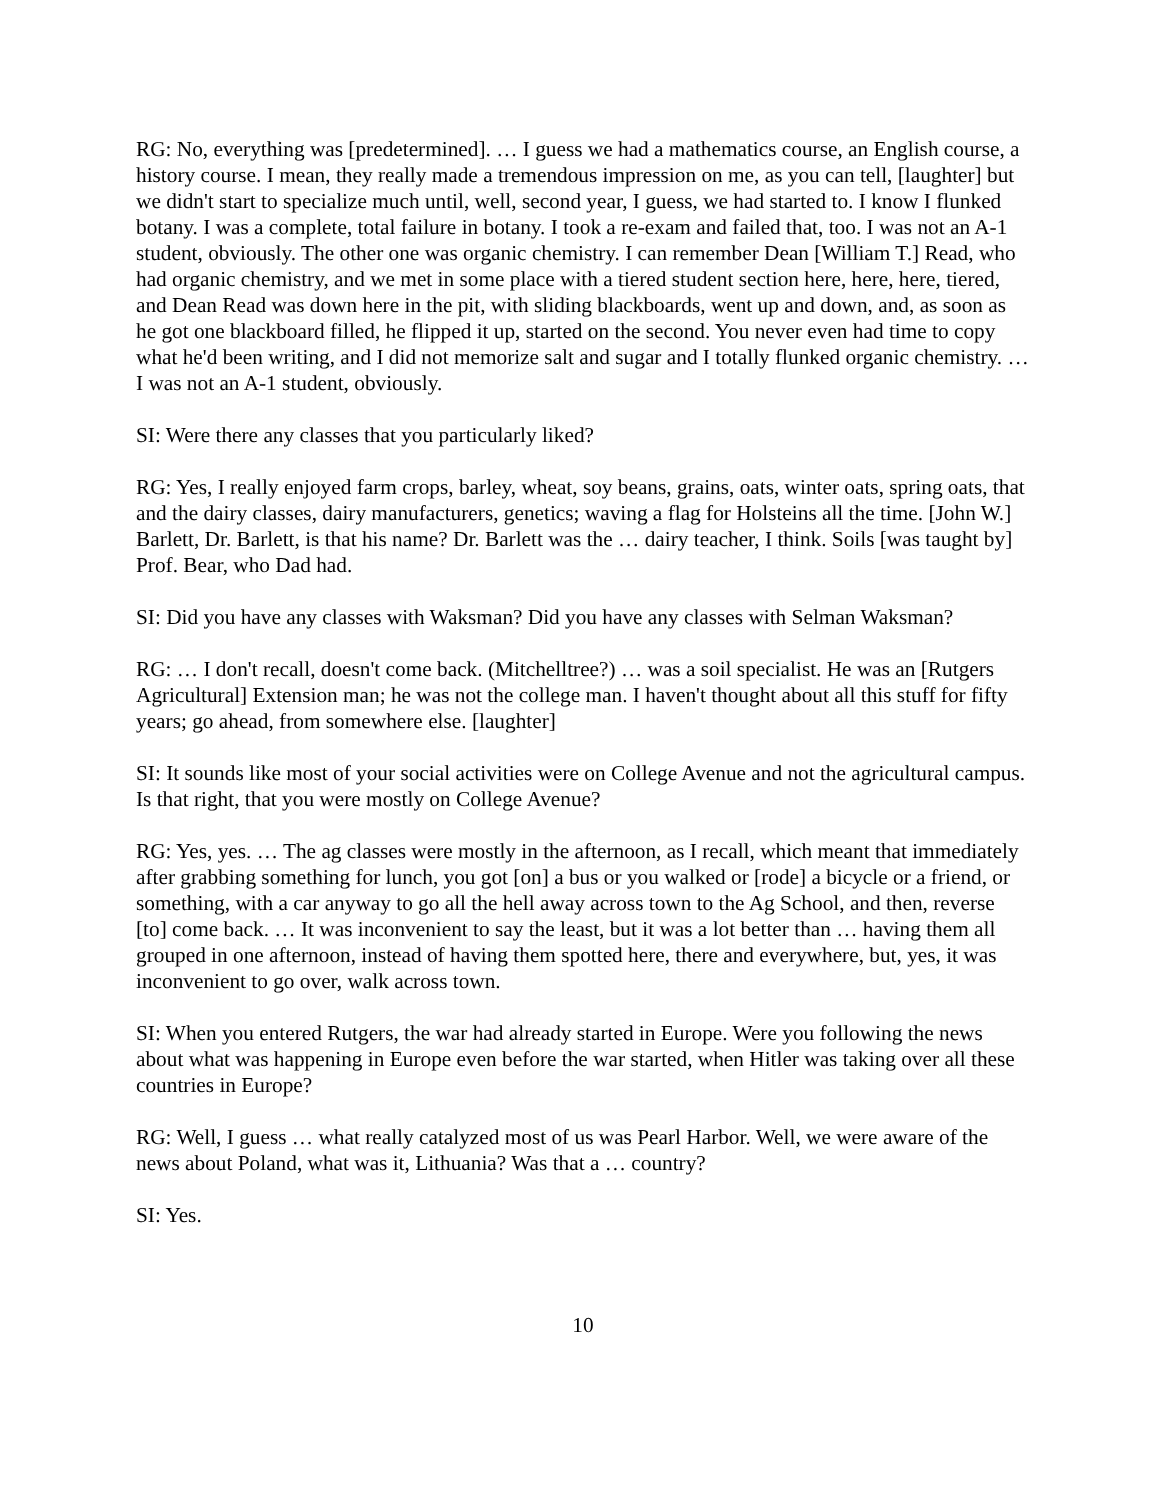RG: No, everything was [predetermined]. … I guess we had a mathematics course, an English course, a history course. I mean, they really made a tremendous impression on me, as you can tell, [laughter] but we didn't start to specialize much until, well, second year, I guess, we had started to. I know I flunked botany. I was a complete, total failure in botany. I took a re-exam and failed that, too. I was not an A-1 student, obviously. The other one was organic chemistry. I can remember Dean [William T.] Read, who had organic chemistry, and we met in some place with a tiered student section here, here, here, tiered, and Dean Read was down here in the pit, with sliding blackboards, went up and down, and, as soon as he got one blackboard filled, he flipped it up, started on the second. You never even had time to copy what he'd been writing, and I did not memorize salt and sugar and I totally flunked organic chemistry. … I was not an A-1 student, obviously.
SI: Were there any classes that you particularly liked?
RG: Yes, I really enjoyed farm crops, barley, wheat, soy beans, grains, oats, winter oats, spring oats, that and the dairy classes, dairy manufacturers, genetics; waving a flag for Holsteins all the time. [John W.] Barlett, Dr. Barlett, is that his name? Dr. Barlett was the … dairy teacher, I think. Soils [was taught by] Prof. Bear, who Dad had.
SI: Did you have any classes with Waksman? Did you have any classes with Selman Waksman?
RG: … I don't recall, doesn't come back. (Mitchelltree?) … was a soil specialist. He was an [Rutgers Agricultural] Extension man; he was not the college man. I haven't thought about all this stuff for fifty years; go ahead, from somewhere else. [laughter]
SI: It sounds like most of your social activities were on College Avenue and not the agricultural campus. Is that right, that you were mostly on College Avenue?
RG: Yes, yes. … The ag classes were mostly in the afternoon, as I recall, which meant that immediately after grabbing something for lunch, you got [on] a bus or you walked or [rode] a bicycle or a friend, or something, with a car anyway to go all the hell away across town to the Ag School, and then, reverse [to] come back. … It was inconvenient to say the least, but it was a lot better than … having them all grouped in one afternoon, instead of having them spotted here, there and everywhere, but, yes, it was inconvenient to go over, walk across town.
SI: When you entered Rutgers, the war had already started in Europe. Were you following the news about what was happening in Europe even before the war started, when Hitler was taking over all these countries in Europe?
RG: Well, I guess … what really catalyzed most of us was Pearl Harbor. Well, we were aware of the news about Poland, what was it, Lithuania? Was that a … country?
SI: Yes.
10